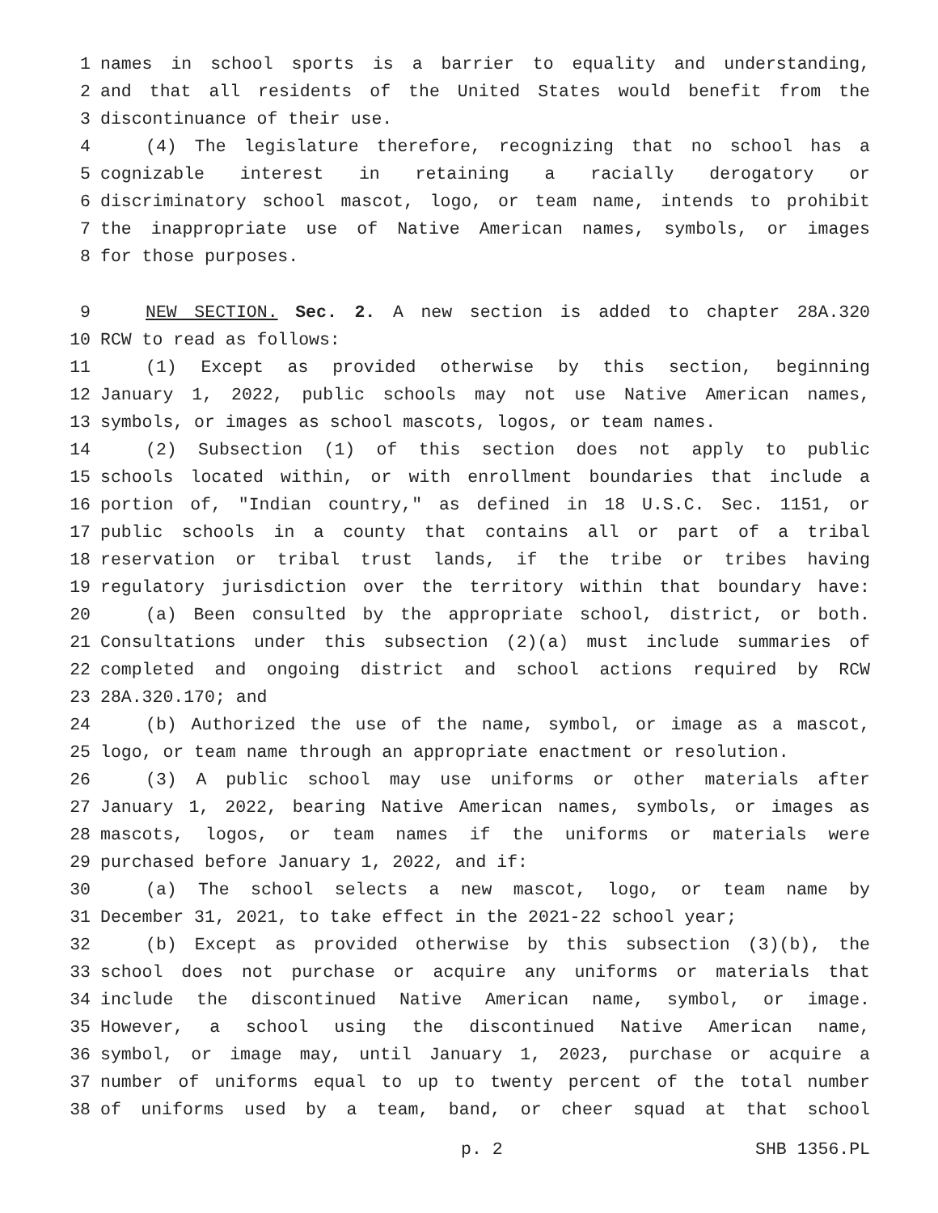1 names in school sports is a barrier to equality and understanding,
2 and that all residents of the United States would benefit from the
3 discontinuance of their use.
4 (4) The legislature therefore, recognizing that no school has a
5 cognizable interest in retaining a racially derogatory or
6 discriminatory school mascot, logo, or team name, intends to prohibit
7 the inappropriate use of Native American names, symbols, or images
8 for those purposes.
9 NEW SECTION. Sec. 2. A new section is added to chapter 28A.320
10 RCW to read as follows:
11 (1) Except as provided otherwise by this section, beginning
12 January 1, 2022, public schools may not use Native American names,
13 symbols, or images as school mascots, logos, or team names.
14 (2) Subsection (1) of this section does not apply to public
15 schools located within, or with enrollment boundaries that include a
16 portion of, "Indian country," as defined in 18 U.S.C. Sec. 1151, or
17 public schools in a county that contains all or part of a tribal
18 reservation or tribal trust lands, if the tribe or tribes having
19 regulatory jurisdiction over the territory within that boundary have:
20 (a) Been consulted by the appropriate school, district, or both.
21 Consultations under this subsection (2)(a) must include summaries of
22 completed and ongoing district and school actions required by RCW
23 28A.320.170; and
24 (b) Authorized the use of the name, symbol, or image as a mascot,
25 logo, or team name through an appropriate enactment or resolution.
26 (3) A public school may use uniforms or other materials after
27 January 1, 2022, bearing Native American names, symbols, or images as
28 mascots, logos, or team names if the uniforms or materials were
29 purchased before January 1, 2022, and if:
30 (a) The school selects a new mascot, logo, or team name by
31 December 31, 2021, to take effect in the 2021-22 school year;
32 (b) Except as provided otherwise by this subsection (3)(b), the
33 school does not purchase or acquire any uniforms or materials that
34 include the discontinued Native American name, symbol, or image.
35 However, a school using the discontinued Native American name,
36 symbol, or image may, until January 1, 2023, purchase or acquire a
37 number of uniforms equal to up to twenty percent of the total number
38 of uniforms used by a team, band, or cheer squad at that school
p. 2 SHB 1356.PL